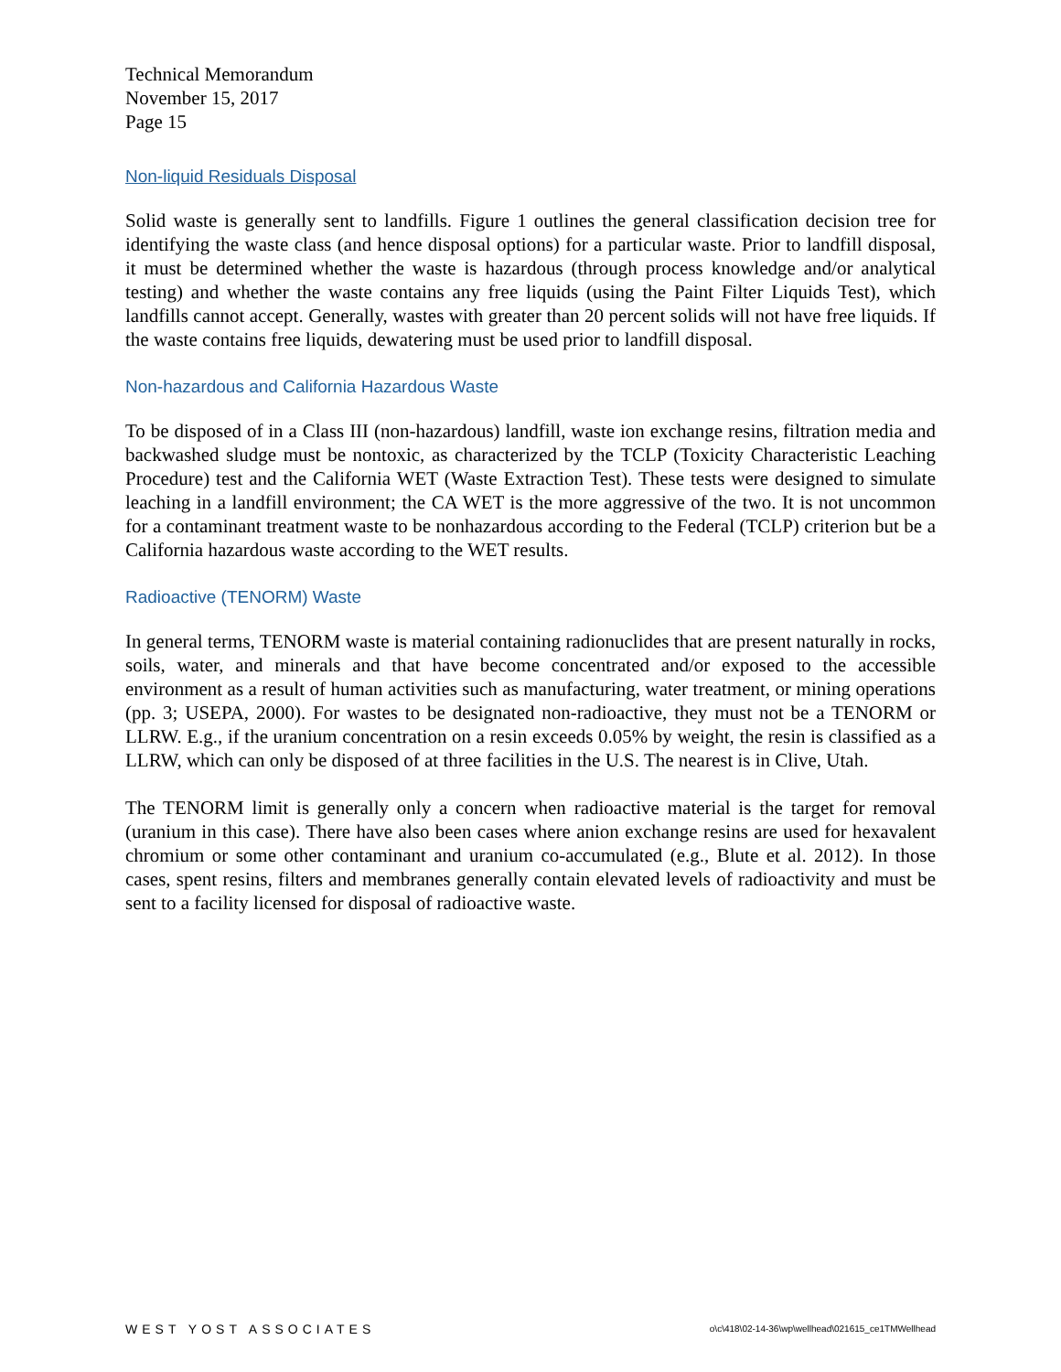Technical Memorandum
November 15, 2017
Page 15
Non-liquid Residuals Disposal
Solid waste is generally sent to landfills. Figure 1 outlines the general classification decision tree for identifying the waste class (and hence disposal options) for a particular waste. Prior to landfill disposal, it must be determined whether the waste is hazardous (through process knowledge and/or analytical testing) and whether the waste contains any free liquids (using the Paint Filter Liquids Test), which landfills cannot accept. Generally, wastes with greater than 20 percent solids will not have free liquids. If the waste contains free liquids, dewatering must be used prior to landfill disposal.
Non-hazardous and California Hazardous Waste
To be disposed of in a Class III (non-hazardous) landfill, waste ion exchange resins, filtration media and backwashed sludge must be nontoxic, as characterized by the TCLP (Toxicity Characteristic Leaching Procedure) test and the California WET (Waste Extraction Test). These tests were designed to simulate leaching in a landfill environment; the CA WET is the more aggressive of the two. It is not uncommon for a contaminant treatment waste to be nonhazardous according to the Federal (TCLP) criterion but be a California hazardous waste according to the WET results.
Radioactive (TENORM) Waste
In general terms, TENORM waste is material containing radionuclides that are present naturally in rocks, soils, water, and minerals and that have become concentrated and/or exposed to the accessible environment as a result of human activities such as manufacturing, water treatment, or mining operations (pp. 3; USEPA, 2000). For wastes to be designated non-radioactive, they must not be a TENORM or LLRW. E.g., if the uranium concentration on a resin exceeds 0.05% by weight, the resin is classified as a LLRW, which can only be disposed of at three facilities in the U.S. The nearest is in Clive, Utah.
The TENORM limit is generally only a concern when radioactive material is the target for removal (uranium in this case). There have also been cases where anion exchange resins are used for hexavalent chromium or some other contaminant and uranium co-accumulated (e.g., Blute et al. 2012). In those cases, spent resins, filters and membranes generally contain elevated levels of radioactivity and must be sent to a facility licensed for disposal of radioactive waste.
WEST YOST ASSOCIATES o\c\418\02-14-36\wp\wellhead\021615_ce1TMWellhead